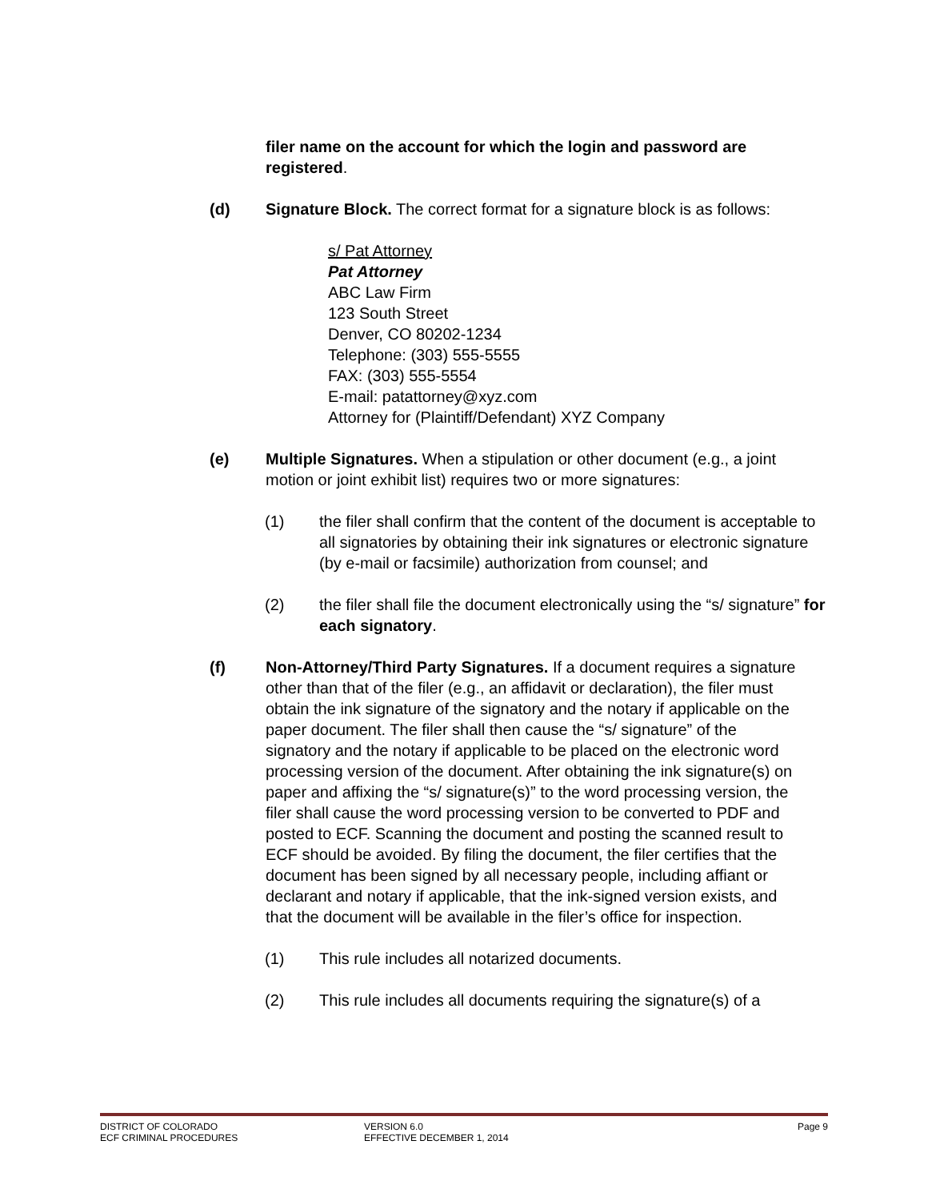filer name on the account for which the login and password are registered.
(d) Signature Block. The correct format for a signature block is as follows:
s/ Pat Attorney
Pat Attorney
ABC Law Firm
123 South Street
Denver, CO 80202-1234
Telephone: (303) 555-5555
FAX: (303) 555-5554
E-mail: patattorney@xyz.com
Attorney for (Plaintiff/Defendant) XYZ Company
(e) Multiple Signatures. When a stipulation or other document (e.g., a joint motion or joint exhibit list) requires two or more signatures:
(1) the filer shall confirm that the content of the document is acceptable to all signatories by obtaining their ink signatures or electronic signature (by e-mail or facsimile) authorization from counsel; and
(2) the filer shall file the document electronically using the “s/ signature” for each signatory.
(f) Non-Attorney/Third Party Signatures. If a document requires a signature other than that of the filer (e.g., an affidavit or declaration), the filer must obtain the ink signature of the signatory and the notary if applicable on the paper document. The filer shall then cause the “s/ signature” of the signatory and the notary if applicable to be placed on the electronic word processing version of the document. After obtaining the ink signature(s) on paper and affixing the “s/ signature(s)” to the word processing version, the filer shall cause the word processing version to be converted to PDF and posted to ECF. Scanning the document and posting the scanned result to ECF should be avoided. By filing the document, the filer certifies that the document has been signed by all necessary people, including affiant or declarant and notary if applicable, that the ink-signed version exists, and that the document will be available in the filer’s office for inspection.
(1) This rule includes all notarized documents.
(2) This rule includes all documents requiring the signature(s) of a
DISTRICT OF COLORADO
ECF CRIMINAL PROCEDURES
VERSION 6.0
EFFECTIVE DECEMBER 1, 2014
Page 9